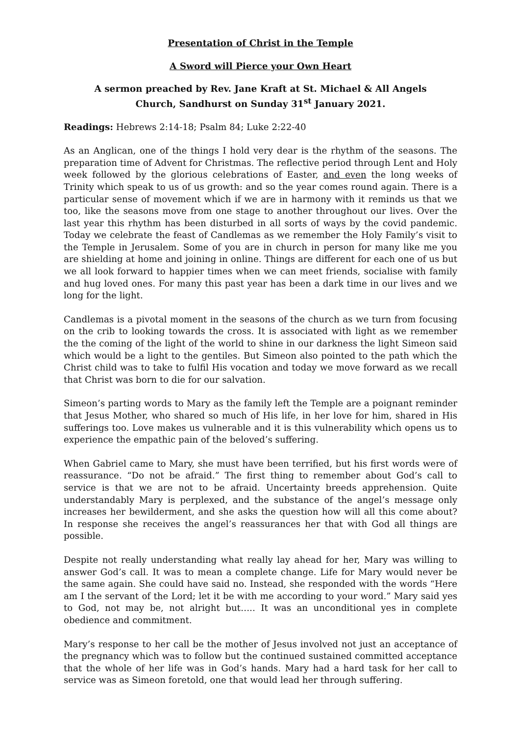Presentation of Christ in the Temple
A Sword will Pierce your Own Heart
A sermon preached by Rev. Jane Kraft at St. Michael & All Angels
Church, Sandhurst on Sunday 31<sup>st</sup> January 2021.
Readings: Hebrews 2:14-18; Psalm 84; Luke 2:22-40
As an Anglican, one of the things I hold very dear is the rhythm of the seasons. The preparation time of Advent for Christmas. The reflective period through Lent and Holy week followed by the glorious celebrations of Easter, and even the long weeks of Trinity which speak to us of us growth: and so the year comes round again. There is a particular sense of movement which if we are in harmony with it reminds us that we too, like the seasons move from one stage to another throughout our lives. Over the last year this rhythm has been disturbed in all sorts of ways by the covid pandemic. Today we celebrate the feast of Candlemas as we remember the Holy Family’s visit to the Temple in Jerusalem. Some of you are in church in person for many like me you are shielding at home and joining in online. Things are different for each one of us but we all look forward to happier times when we can meet friends, socialise with family and hug loved ones. For many this past year has been a dark time in our lives and we long for the light.
Candlemas is a pivotal moment in the seasons of the church as we turn from focusing on the crib to looking towards the cross. It is associated with light as we remember the the coming of the light of the world to shine in our darkness the light Simeon said which would be a light to the gentiles. But Simeon also pointed to the path which the Christ child was to take to fulfil His vocation and today we move forward as we recall that Christ was born to die for our salvation.
Simeon’s parting words to Mary as the family left the Temple are a poignant reminder that Jesus Mother, who shared so much of His life, in her love for him, shared in His sufferings too. Love makes us vulnerable and it is this vulnerability which opens us to experience the empathic pain of the beloved’s suffering.
When Gabriel came to Mary, she must have been terrified, but his first words were of reassurance. “Do not be afraid.” The first thing to remember about God’s call to service is that we are not to be afraid. Uncertainty breeds apprehension. Quite understandably Mary is perplexed, and the substance of the angel’s message only increases her bewilderment, and she asks the question how will all this come about? In response she receives the angel’s reassurances her that with God all things are possible.
Despite not really understanding what really lay ahead for her, Mary was willing to answer God’s call. It was to mean a complete change. Life for Mary would never be the same again. She could have said no. Instead, she responded with the words “Here am I the servant of the Lord; let it be with me according to your word.” Mary said yes to God, not may be, not alright but….. It was an unconditional yes in complete obedience and commitment.
Mary’s response to her call be the mother of Jesus involved not just an acceptance of the pregnancy which was to follow but the continued sustained committed acceptance that the whole of her life was in God’s hands. Mary had a hard task for her call to service was as Simeon foretold, one that would lead her through suffering.